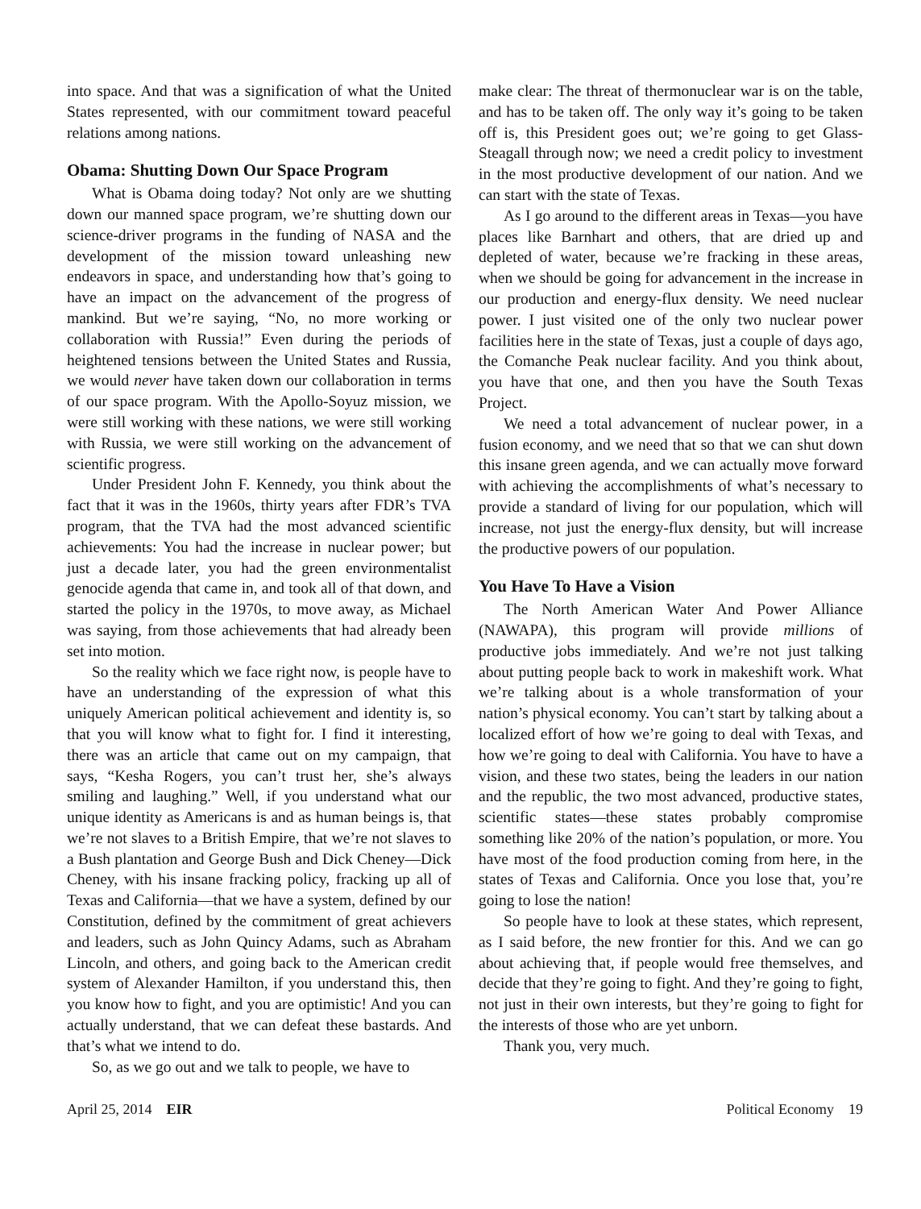into space. And that was a signification of what the United States represented, with our commitment toward peaceful relations among nations.
Obama: Shutting Down Our Space Program
What is Obama doing today? Not only are we shutting down our manned space program, we’re shutting down our science-driver programs in the funding of NASA and the development of the mission toward unleashing new endeavors in space, and understanding how that’s going to have an impact on the advancement of the progress of mankind. But we’re saying, “No, no more working or collaboration with Russia!” Even during the periods of heightened tensions between the United States and Russia, we would never have taken down our collaboration in terms of our space program. With the Apollo-Soyuz mission, we were still working with these nations, we were still working with Russia, we were still working on the advancement of scientific progress.
Under President John F. Kennedy, you think about the fact that it was in the 1960s, thirty years after FDR’s TVA program, that the TVA had the most advanced scientific achievements: You had the increase in nuclear power; but just a decade later, you had the green environmentalist genocide agenda that came in, and took all of that down, and started the policy in the 1970s, to move away, as Michael was saying, from those achievements that had already been set into motion.
So the reality which we face right now, is people have to have an understanding of the expression of what this uniquely American political achievement and identity is, so that you will know what to fight for. I find it interesting, there was an article that came out on my campaign, that says, “Kesha Rogers, you can’t trust her, she’s always smiling and laughing.” Well, if you understand what our unique identity as Americans is and as human beings is, that we’re not slaves to a British Empire, that we’re not slaves to a Bush plantation and George Bush and Dick Cheney—Dick Cheney, with his insane fracking policy, fracking up all of Texas and California—that we have a system, defined by our Constitution, defined by the commitment of great achievers and leaders, such as John Quincy Adams, such as Abraham Lincoln, and others, and going back to the American credit system of Alexander Hamilton, if you understand this, then you know how to fight, and you are optimistic! And you can actually understand, that we can defeat these bastards. And that’s what we intend to do.
So, as we go out and we talk to people, we have to
make clear: The threat of thermonuclear war is on the table, and has to be taken off. The only way it’s going to be taken off is, this President goes out; we’re going to get Glass-Steagall through now; we need a credit policy to investment in the most productive development of our nation. And we can start with the state of Texas.
As I go around to the different areas in Texas—you have places like Barnhart and others, that are dried up and depleted of water, because we’re fracking in these areas, when we should be going for advancement in the increase in our production and energy-flux density. We need nuclear power. I just visited one of the only two nuclear power facilities here in the state of Texas, just a couple of days ago, the Comanche Peak nuclear facility. And you think about, you have that one, and then you have the South Texas Project.
We need a total advancement of nuclear power, in a fusion economy, and we need that so that we can shut down this insane green agenda, and we can actually move forward with achieving the accomplishments of what’s necessary to provide a standard of living for our population, which will increase, not just the energy-flux density, but will increase the productive powers of our population.
You Have To Have a Vision
The North American Water And Power Alliance (NAWAPA), this program will provide millions of productive jobs immediately. And we’re not just talking about putting people back to work in makeshift work. What we’re talking about is a whole transformation of your nation’s physical economy. You can’t start by talking about a localized effort of how we’re going to deal with Texas, and how we’re going to deal with California. You have to have a vision, and these two states, being the leaders in our nation and the republic, the two most advanced, productive states, scientific states—these states probably compromise something like 20% of the nation’s population, or more. You have most of the food production coming from here, in the states of Texas and California. Once you lose that, you’re going to lose the nation!
So people have to look at these states, which represent, as I said before, the new frontier for this. And we can go about achieving that, if people would free themselves, and decide that they’re going to fight. And they’re going to fight, not just in their own interests, but they’re going to fight for the interests of those who are yet unborn.
Thank you, very much.
April 25, 2014 EIR Political Economy 19